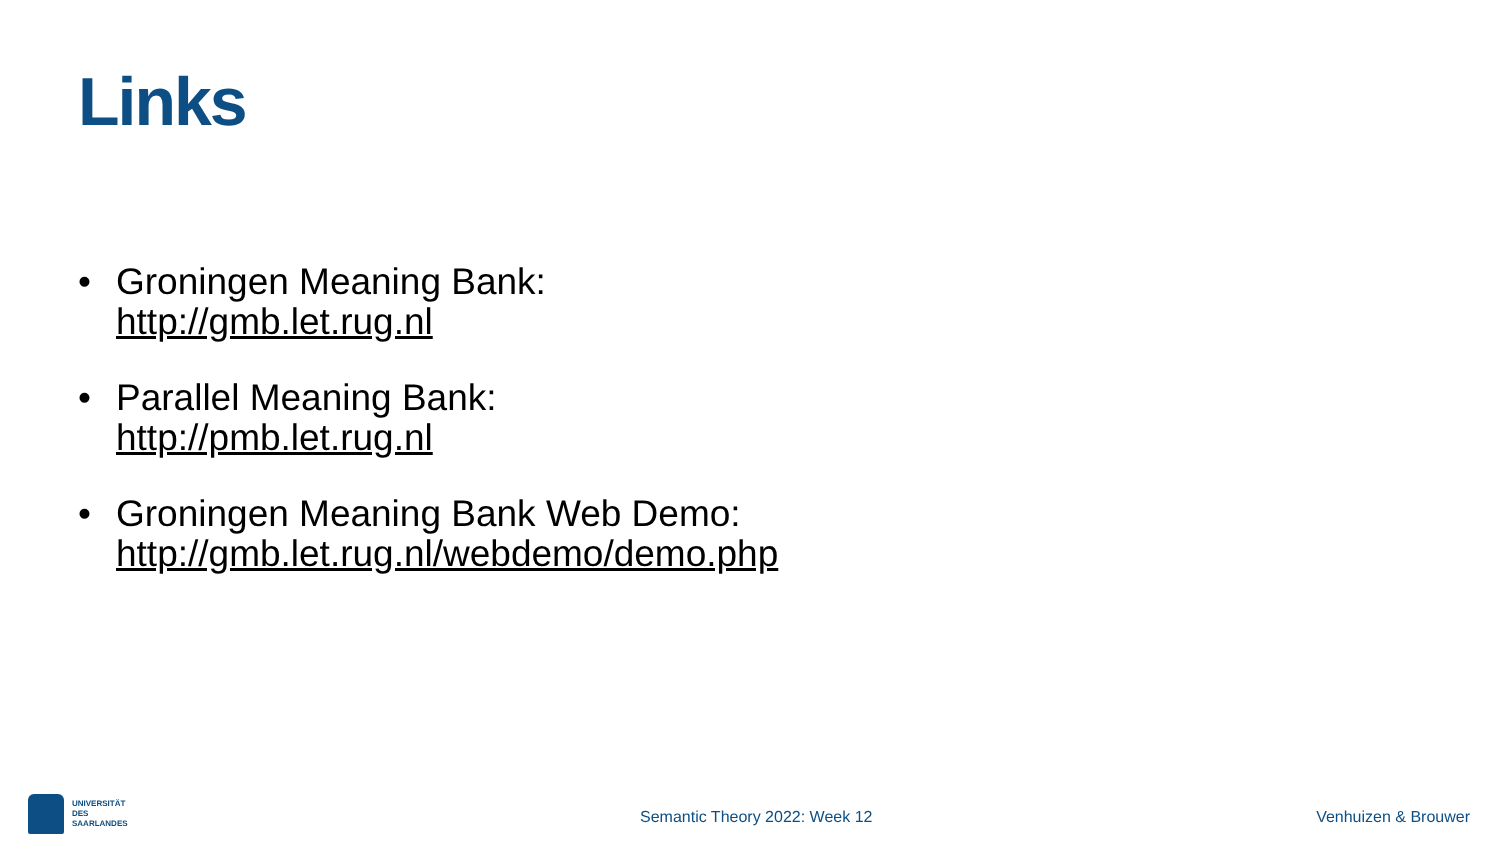Links
• Groningen Meaning Bank:
http://gmb.let.rug.nl
• Parallel Meaning Bank:
http://pmb.let.rug.nl
• Groningen Meaning Bank Web Demo:
http://gmb.let.rug.nl/webdemo/demo.php
UNIVERSITÄT
DES
SAARLANDES
Semantic Theory 2022: Week 12 Venhuizen & Brouwer